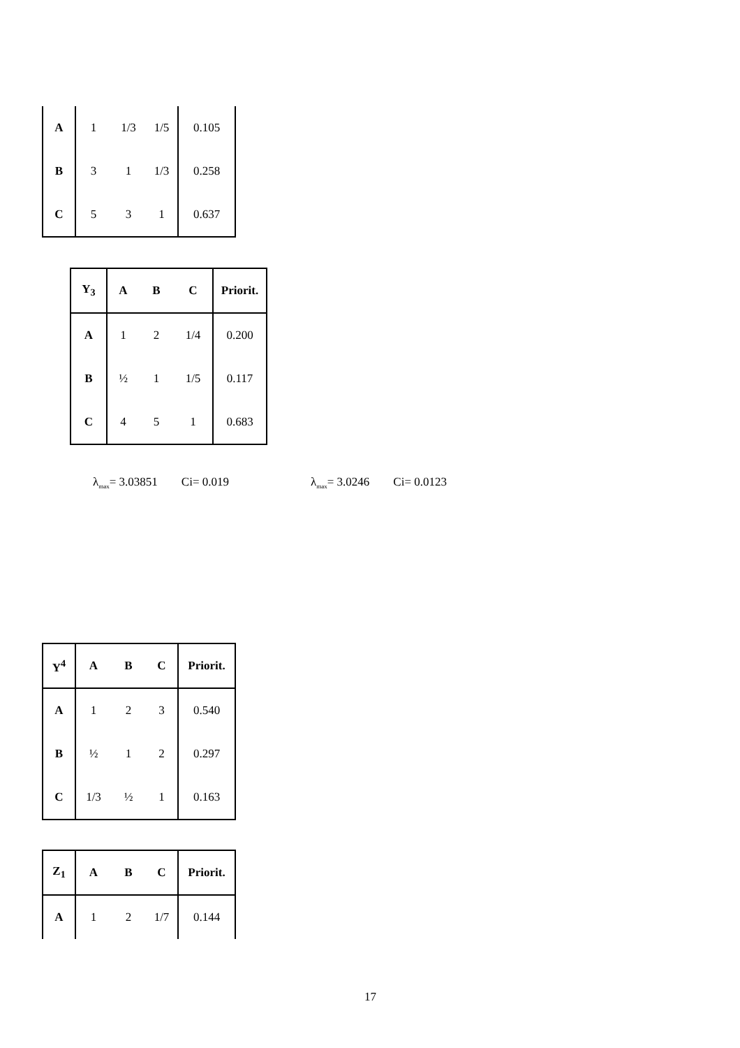| A | 1 | 1/3 | 1/5 | 0.105 |
| B | 3 | 1 | 1/3 | 0.258 |
| C | 5 | 3 | 1 | 0.637 |
| Y<sub>3</sub> | A | B | C | Priorit. |
| --- | --- | --- | --- | --- |
| A | 1 | 2 | 1/4 | 0.200 |
| B | ½ | 1 | 1/5 | 0.117 |
| C | 4 | 5 | 1 | 0.683 |
λ<sub>max</sub>= 3.03851 Ci= 0.019 λ<sub>max</sub>= 3.0246 Ci= 0.0123
| Y<sup>4</sup> | A | B | C | Priorit. |
| --- | --- | --- | --- | --- |
| A | 1 | 2 | 3 | 0.540 |
| B | ½ | 1 | 2 | 0.297 |
| C | 1/3 | ½ | 1 | 0.163 |
| Z<sub>1</sub> | A | B | C | Priorit. |
| --- | --- | --- | --- | --- |
| A | 1 | 2 | 1/7 | 0.144 |
17